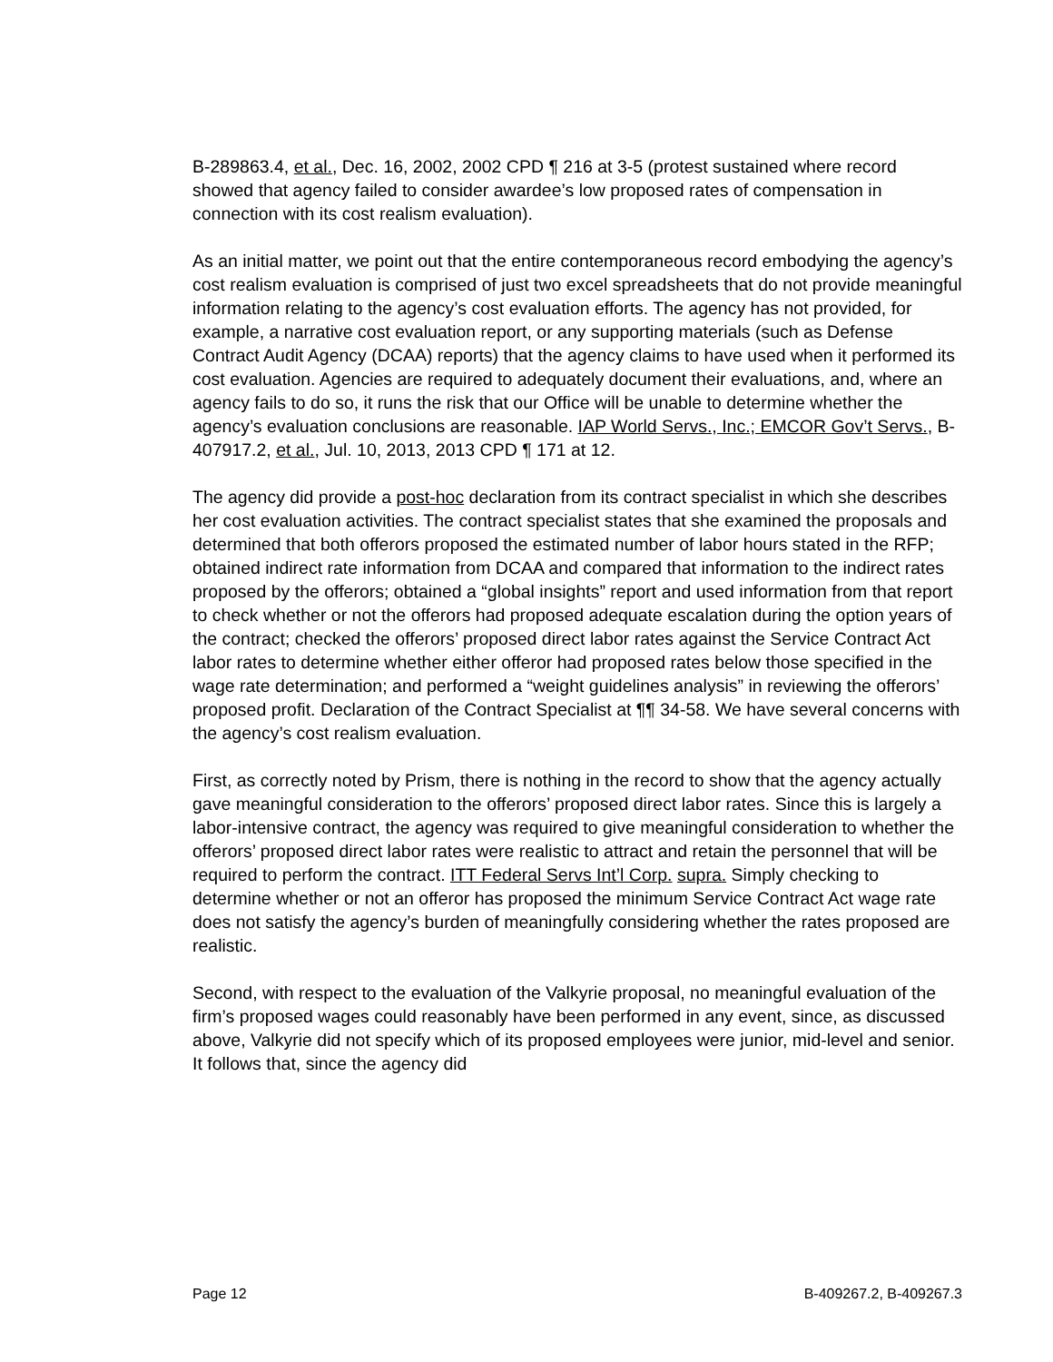B-289863.4, et al., Dec. 16, 2002, 2002 CPD ¶ 216 at 3-5 (protest sustained where record showed that agency failed to consider awardee’s low proposed rates of compensation in connection with its cost realism evaluation).
As an initial matter, we point out that the entire contemporaneous record embodying the agency’s cost realism evaluation is comprised of just two excel spreadsheets that do not provide meaningful information relating to the agency’s cost evaluation efforts. The agency has not provided, for example, a narrative cost evaluation report, or any supporting materials (such as Defense Contract Audit Agency (DCAA) reports) that the agency claims to have used when it performed its cost evaluation. Agencies are required to adequately document their evaluations, and, where an agency fails to do so, it runs the risk that our Office will be unable to determine whether the agency’s evaluation conclusions are reasonable. IAP World Servs., Inc.; EMCOR Gov’t Servs., B-407917.2, et al., Jul. 10, 2013, 2013 CPD ¶ 171 at 12.
The agency did provide a post-hoc declaration from its contract specialist in which she describes her cost evaluation activities. The contract specialist states that she examined the proposals and determined that both offerors proposed the estimated number of labor hours stated in the RFP; obtained indirect rate information from DCAA and compared that information to the indirect rates proposed by the offerors; obtained a “global insights” report and used information from that report to check whether or not the offerors had proposed adequate escalation during the option years of the contract; checked the offerors’ proposed direct labor rates against the Service Contract Act labor rates to determine whether either offeror had proposed rates below those specified in the wage rate determination; and performed a “weight guidelines analysis” in reviewing the offerors’ proposed profit. Declaration of the Contract Specialist at ¶¶ 34-58. We have several concerns with the agency’s cost realism evaluation.
First, as correctly noted by Prism, there is nothing in the record to show that the agency actually gave meaningful consideration to the offerors’ proposed direct labor rates. Since this is largely a labor-intensive contract, the agency was required to give meaningful consideration to whether the offerors’ proposed direct labor rates were realistic to attract and retain the personnel that will be required to perform the contract. ITT Federal Servs Int’l Corp. supra. Simply checking to determine whether or not an offeror has proposed the minimum Service Contract Act wage rate does not satisfy the agency’s burden of meaningfully considering whether the rates proposed are realistic.
Second, with respect to the evaluation of the Valkyrie proposal, no meaningful evaluation of the firm’s proposed wages could reasonably have been performed in any event, since, as discussed above, Valkyrie did not specify which of its proposed employees were junior, mid-level and senior. It follows that, since the agency did
Page 12 B-409267.2, B-409267.3